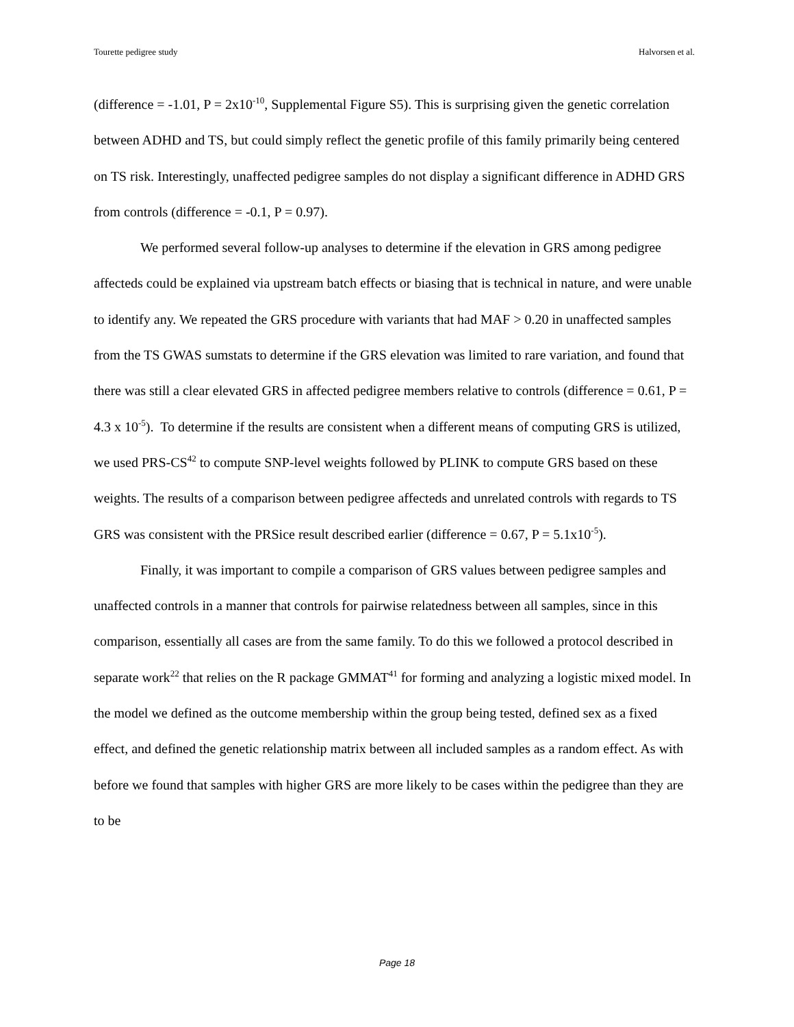Tourette pedigree study Halvorsen et al.
(difference = -1.01, P = 2x10<sup>-10</sup>, Supplemental Figure S5). This is surprising given the genetic correlation between ADHD and TS, but could simply reflect the genetic profile of this family primarily being centered on TS risk. Interestingly, unaffected pedigree samples do not display a significant difference in ADHD GRS from controls (difference = -0.1, P = 0.97).
We performed several follow-up analyses to determine if the elevation in GRS among pedigree affecteds could be explained via upstream batch effects or biasing that is technical in nature, and were unable to identify any. We repeated the GRS procedure with variants that had MAF > 0.20 in unaffected samples from the TS GWAS sumstats to determine if the GRS elevation was limited to rare variation, and found that there was still a clear elevated GRS in affected pedigree members relative to controls (difference = 0.61, P = 4.3 x 10<sup>-5</sup>). To determine if the results are consistent when a different means of computing GRS is utilized, we used PRS-CS<sup>42</sup> to compute SNP-level weights followed by PLINK to compute GRS based on these weights. The results of a comparison between pedigree affecteds and unrelated controls with regards to TS GRS was consistent with the PRSice result described earlier (difference = 0.67, P = 5.1x10<sup>-5</sup>).
Finally, it was important to compile a comparison of GRS values between pedigree samples and unaffected controls in a manner that controls for pairwise relatedness between all samples, since in this comparison, essentially all cases are from the same family. To do this we followed a protocol described in separate work<sup>22</sup> that relies on the R package GMMAT<sup>41</sup> for forming and analyzing a logistic mixed model. In the model we defined as the outcome membership within the group being tested, defined sex as a fixed effect, and defined the genetic relationship matrix between all included samples as a random effect. As with before we found that samples with higher GRS are more likely to be cases within the pedigree than they are to be
Page 18